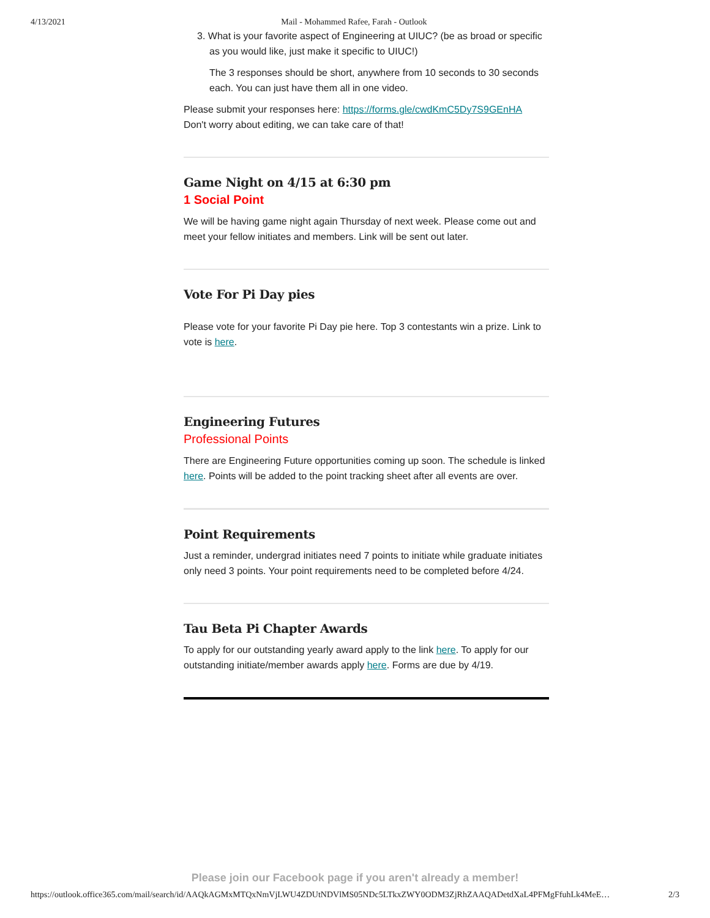4/13/2021 Mail - Mohammed Rafee, Farah - Outlook
3. What is your favorite aspect of Engineering at UIUC? (be as broad or specific as you would like, just make it specific to UIUC!)
The 3 responses should be short, anywhere from 10 seconds to 30 seconds each. You can just have them all in one video.
Please submit your responses here: https://forms.gle/cwdKmC5Dy7S9GEnHA
Don't worry about editing, we can take care of that!
Game Night on 4/15 at 6:30 pm
1 Social Point
We will be having game night again Thursday of next week. Please come out and meet your fellow initiates and members. Link will be sent out later.
Vote For Pi Day pies
Please vote for your favorite Pi Day pie here. Top 3 contestants win a prize. Link to vote is here.
Engineering Futures
Professional Points
There are Engineering Future opportunities coming up soon. The schedule is linked here. Points will be added to the point tracking sheet after all events are over.
Point Requirements
Just a reminder, undergrad initiates need 7 points to initiate while graduate initiates only need 3 points. Your point requirements need to be completed before 4/24.
Tau Beta Pi Chapter Awards
To apply for our outstanding yearly award apply to the link here. To apply for our outstanding initiate/member awards apply here. Forms are due by 4/19.
Please join our Facebook page if you aren't already a member!
https://outlook.office365.com/mail/search/id/AAQkAGMxMTQxNmVjLWU4ZDUtNDVlMS05NDc5LTkxZWY0ODM3ZjRhZAAQADetdXaL4PFMgFfuhLk4MeE… 2/3